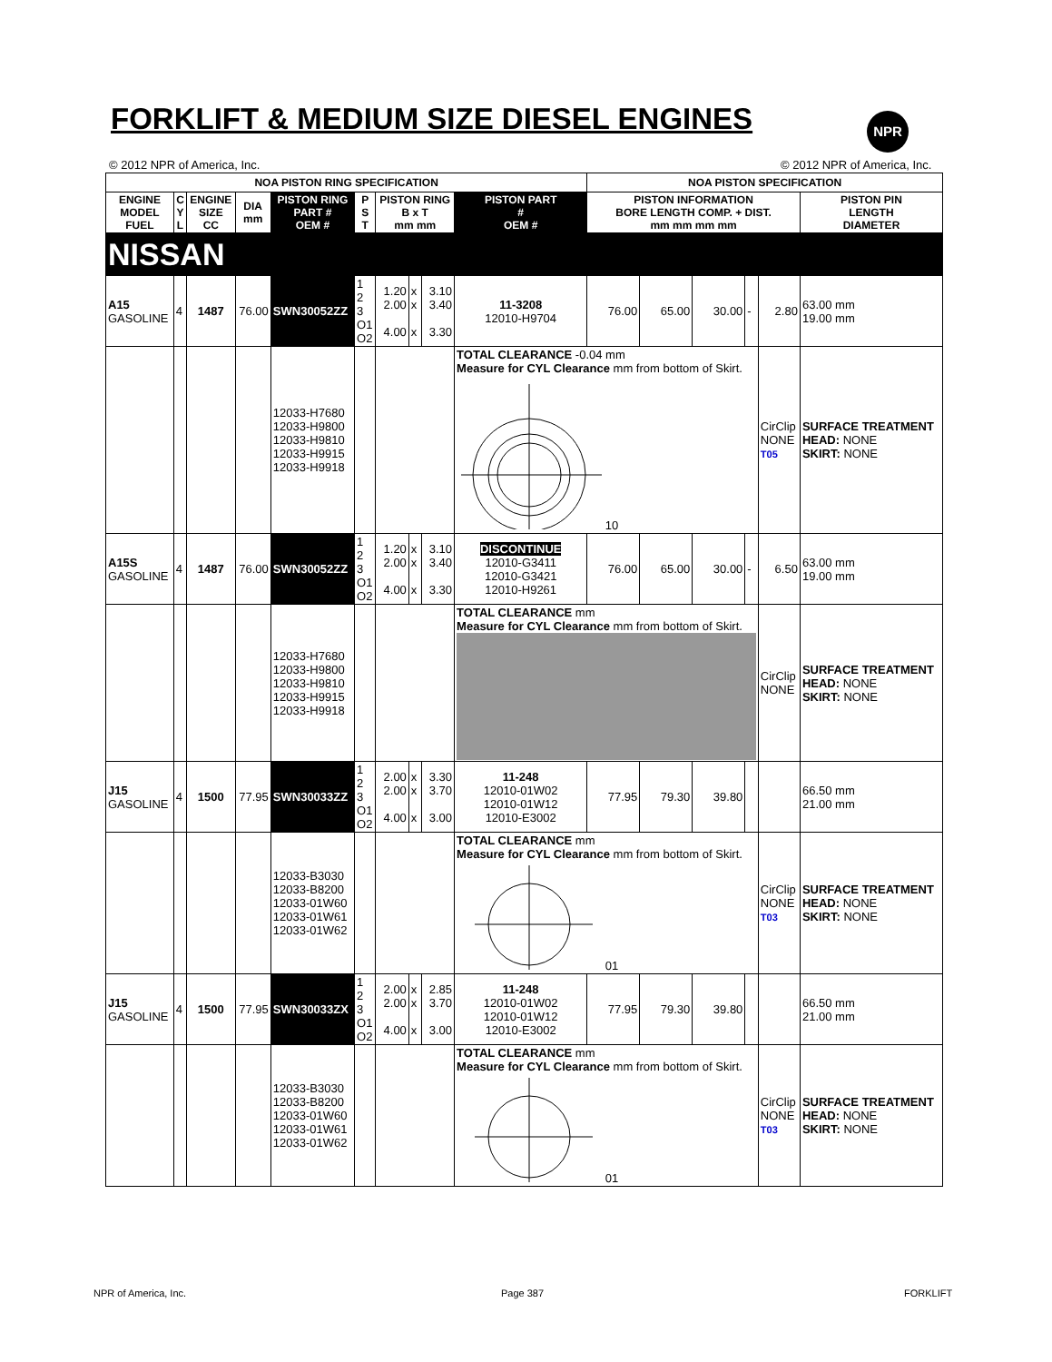FORKLIFT & MEDIUM SIZE DIESEL ENGINES
NPR
© 2012 NPR of America, Inc. © 2012 NPR of America, Inc.
| NOA PISTON RING SPECIFICATION | | | | | | | | | | NOA PISTON SPECIFICATION | | | | | |
| --- | --- | --- | --- | --- | --- | --- | --- | --- | --- | --- | --- | --- | --- | --- | --- |
| ENGINE MODEL FUEL | C Y L | ENGINE SIZE CC | DIA mm | PISTON RING PART # OEM # | P S T | PISTON RING B x T mm mm | | | PISTON PART # OEM # | PISTON INFORMATION BORE LENGTH COMP. + DIST. mm mm mm mm | | | | | PISTON PIN LENGTH DIAMETER |
| NISSAN | | | | | | | | | | | | | | | |
| A15 GASOLINE | 4 | 1487 | 76.00 | SWN30052ZZ | 1 2 3 O1 O2 | 1.20 2.00 4.00 | x x x | 3.10 3.40 3.30 | 11-3208 12010-H9704 | 76.00 | 65.00 | 30.00 | - | 2.80 | 63.00 mm 19.00 mm |
| | | | | 12033-H7680 12033-H9800 12033-H9810 12033-H9915 12033-H9918 | | | | | TOTAL CLEARANCE -0.04 mm Measure for CYL Clearance mm from bottom of Skirt. 10 | | | | | CirClip NONE T05 | SURFACE TREATMENT HEAD: NONE SKIRT: NONE |
| A15S GASOLINE | 4 | 1487 | 76.00 | SWN30052ZZ | 1 2 3 O1 O2 | 1.20 2.00 4.00 | x x x | 3.10 3.40 3.30 | DISCONTINUE 12010-G3411 12010-G3421 12010-H9261 | 76.00 | 65.00 | 30.00 | - | 6.50 | 63.00 mm 19.00 mm |
| | | | | 12033-H7680 12033-H9800 12033-H9810 12033-H9915 12033-H9918 | | | | | TOTAL CLEARANCE mm Measure for CYL Clearance mm from bottom of Skirt. | | | | | CirClip NONE | SURFACE TREATMENT HEAD: NONE SKIRT: NONE |
| J15 GASOLINE | 4 | 1500 | 77.95 | SWN30033ZZ | 1 2 3 O1 O2 | 2.00 2.00 4.00 | x x x | 3.30 3.70 3.00 | 11-248 12010-01W02 12010-01W12 12010-E3002 | 77.95 | 79.30 | 39.80 | | | 66.50 mm 21.00 mm |
| | | | | 12033-B3030 12033-B8200 12033-01W60 12033-01W61 12033-01W62 | | | | | TOTAL CLEARANCE mm Measure for CYL Clearance mm from bottom of Skirt. 01 | | | | | CirClip NONE T03 | SURFACE TREATMENT HEAD: NONE SKIRT: NONE |
| J15 GASOLINE | 4 | 1500 | 77.95 | SWN30033ZX | 1 2 3 O1 O2 | 2.00 2.00 4.00 | x x x | 2.85 3.70 3.00 | 11-248 12010-01W02 12010-01W12 12010-E3002 | 77.95 | 79.30 | 39.80 | | | 66.50 mm 21.00 mm |
| | | | | 12033-B3030 12033-B8200 12033-01W60 12033-01W61 12033-01W62 | | | | | TOTAL CLEARANCE mm Measure for CYL Clearance mm from bottom of Skirt. 01 | | | | | CirClip NONE T03 | SURFACE TREATMENT HEAD: NONE SKIRT: NONE |
NPR of America, Inc. Page 387 FORKLIFT